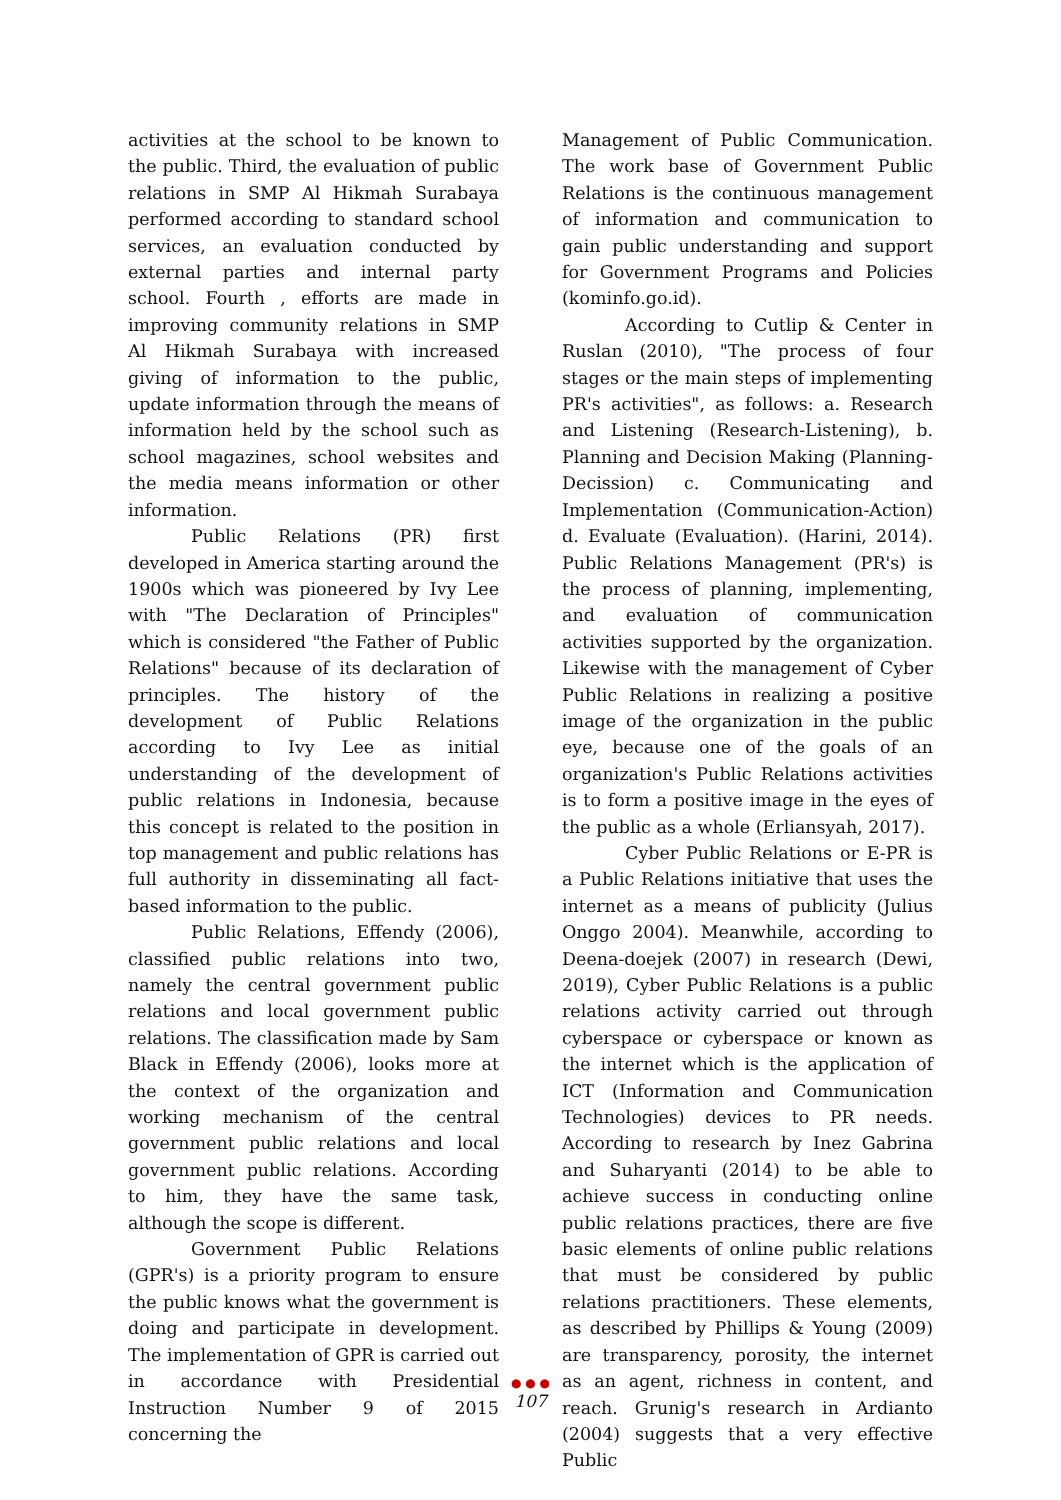activities at the school to be known to the public. Third, the evaluation of public relations in SMP Al Hikmah Surabaya performed according to standard school services, an evaluation conducted by external parties and internal party school. Fourth , efforts are made in improving community relations in SMP Al Hikmah Surabaya with increased giving of information to the public, update information through the means of information held by the school such as school magazines, school websites and the media means information or other information.
Public Relations (PR) first developed in America starting around the 1900s which was pioneered by Ivy Lee with "The Declaration of Principles" which is considered "the Father of Public Relations" because of its declaration of principles. The history of the development of Public Relations according to Ivy Lee as initial understanding of the development of public relations in Indonesia, because this concept is related to the position in top management and public relations has full authority in disseminating all fact-based information to the public.
Public Relations, Effendy (2006), classified public relations into two, namely the central government public relations and local government public relations. The classification made by Sam Black in Effendy (2006), looks more at the context of the organization and working mechanism of the central government public relations and local government public relations. According to him, they have the same task, although the scope is different.
Government Public Relations (GPR's) is a priority program to ensure the public knows what the government is doing and participate in development. The implementation of GPR is carried out in accordance with Presidential Instruction Number 9 of 2015 concerning the
Management of Public Communication. The work base of Government Public Relations is the continuous management of information and communication to gain public understanding and support for Government Programs and Policies (kominfo.go.id).
According to Cutlip & Center in Ruslan (2010), "The process of four stages or the main steps of implementing PR's activities", as follows: a. Research and Listening (Research-Listening), b. Planning and Decision Making (Planning-Decission) c. Communicating and Implementation (Communication-Action) d. Evaluate (Evaluation). (Harini, 2014). Public Relations Management (PR's) is the process of planning, implementing, and evaluation of communication activities supported by the organization. Likewise with the management of Cyber Public Relations in realizing a positive image of the organization in the public eye, because one of the goals of an organization's Public Relations activities is to form a positive image in the eyes of the public as a whole (Erliansyah, 2017).
Cyber Public Relations or E-PR is a Public Relations initiative that uses the internet as a means of publicity (Julius Onggo 2004). Meanwhile, according to Deena-doejek (2007) in research (Dewi, 2019), Cyber Public Relations is a public relations activity carried out through cyberspace or cyberspace or known as the internet which is the application of ICT (Information and Communication Technologies) devices to PR needs. According to research by Inez Gabrina and Suharyanti (2014) to be able to achieve success in conducting online public relations practices, there are five basic elements of online public relations that must be considered by public relations practitioners. These elements, as described by Phillips & Young (2009) are transparency, porosity, the internet as an agent, richness in content, and reach. Grunig's research in Ardianto (2004) suggests that a very effective Public
● ● ●
107